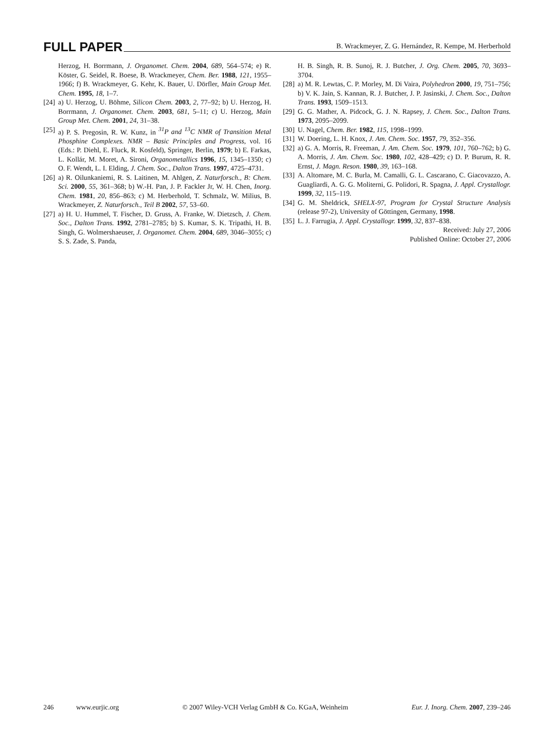FULL PAPER B. Wrackmeyer, Z. G. Hernández, R. Kempe, M. Herberhold
Herzog, H. Borrmann, J. Organomet. Chem. 2004, 689, 564–574; e) R. Köster, G. Seidel, R. Boese, B. Wrackmeyer, Chem. Ber. 1988, 121, 1955–1966; f) B. Wrackmeyer, G. Kehr, K. Bauer, U. Dörfler, Main Group Met. Chem. 1995, 18, 1–7.
[24] a) U. Herzog, U. Böhme, Silicon Chem. 2003, 2, 77–92; b) U. Herzog, H. Borrmann, J. Organomet. Chem. 2003, 681, 5–11; c) U. Herzog, Main Group Met. Chem. 2001, 24, 31–38.
[25] a) P. S. Pregosin, R. W. Kunz, in <sup>31</sup>P and <sup>13</sup>C NMR of Transition Metal Phosphine Complexes. NMR – Basic Principles and Progress, vol. 16 (Eds.: P. Diehl, E. Fluck, R. Kosfeld), Springer, Berlin, 1979; b) E. Farkas, L. Kollár, M. Moret, A. Sironi, Organometallics 1996, 15, 1345–1350; c) O. F. Wendt, L. I. Elding, J. Chem. Soc., Dalton Trans. 1997, 4725–4731.
[26] a) R. Oilunkaniemi, R. S. Laitinen, M. Ahlgen, Z. Naturforsch., B: Chem. Sci. 2000, 55, 361–368; b) W.-H. Pan, J. P. Fackler Jr, W. H. Chen, Inorg. Chem. 1981, 20, 856–863; c) M. Herberhold, T. Schmalz, W. Milius, B. Wrackmeyer, Z. Naturforsch., Teil B 2002, 57, 53–60.
[27] a) H. U. Hummel, T. Fischer, D. Gruss, A. Franke, W. Dietzsch, J. Chem. Soc., Dalton Trans. 1992, 2781–2785; b) S. Kumar, S. K. Tripathi, H. B. Singh, G. Wolmershaeuser, J. Organomet. Chem. 2004, 689, 3046–3055; c) S. S. Zade, S. Panda,
H. B. Singh, R. B. Sunoj, R. J. Butcher, J. Org. Chem. 2005, 70, 3693–3704.
[28] a) M. R. Lewtas, C. P. Morley, M. Di Vaira, Polyhedron 2000, 19, 751–756; b) V. K. Jain, S. Kannan, R. J. Butcher, J. P. Jasinski, J. Chem. Soc., Dalton Trans. 1993, 1509–1513.
[29] G. G. Mather, A. Pidcock, G. J. N. Rapsey, J. Chem. Soc., Dalton Trans. 1973, 2095–2099.
[30] U. Nagel, Chem. Ber. 1982, 115, 1998–1999.
[31] W. Doering, L. H. Knox, J. Am. Chem. Soc. 1957, 79, 352–356.
[32] a) G. A. Morris, R. Freeman, J. Am. Chem. Soc. 1979, 101, 760–762; b) G. A. Morris, J. Am. Chem. Soc. 1980, 102, 428–429; c) D. P. Burum, R. R. Ernst, J. Magn. Reson. 1980, 39, 163–168.
[33] A. Altomare, M. C. Burla, M. Camalli, G. L. Cascarano, C. Giacovazzo, A. Guagliardi, A. G. G. Moliterni, G. Polidori, R. Spagna, J. Appl. Crystallogr. 1999, 32, 115–119.
[34] G. M. Sheldrick, SHELX-97, Program for Crystal Structure Analysis (release 97-2), University of Göttingen, Germany, 1998.
[35] L. J. Farrugia, J. Appl. Crystallogr. 1999, 32, 837–838.
Received: July 27, 2006
Published Online: October 27, 2006
246 www.eurjic.org © 2007 Wiley-VCH Verlag GmbH & Co. KGaA, Weinheim Eur. J. Inorg. Chem. 2007, 239–246